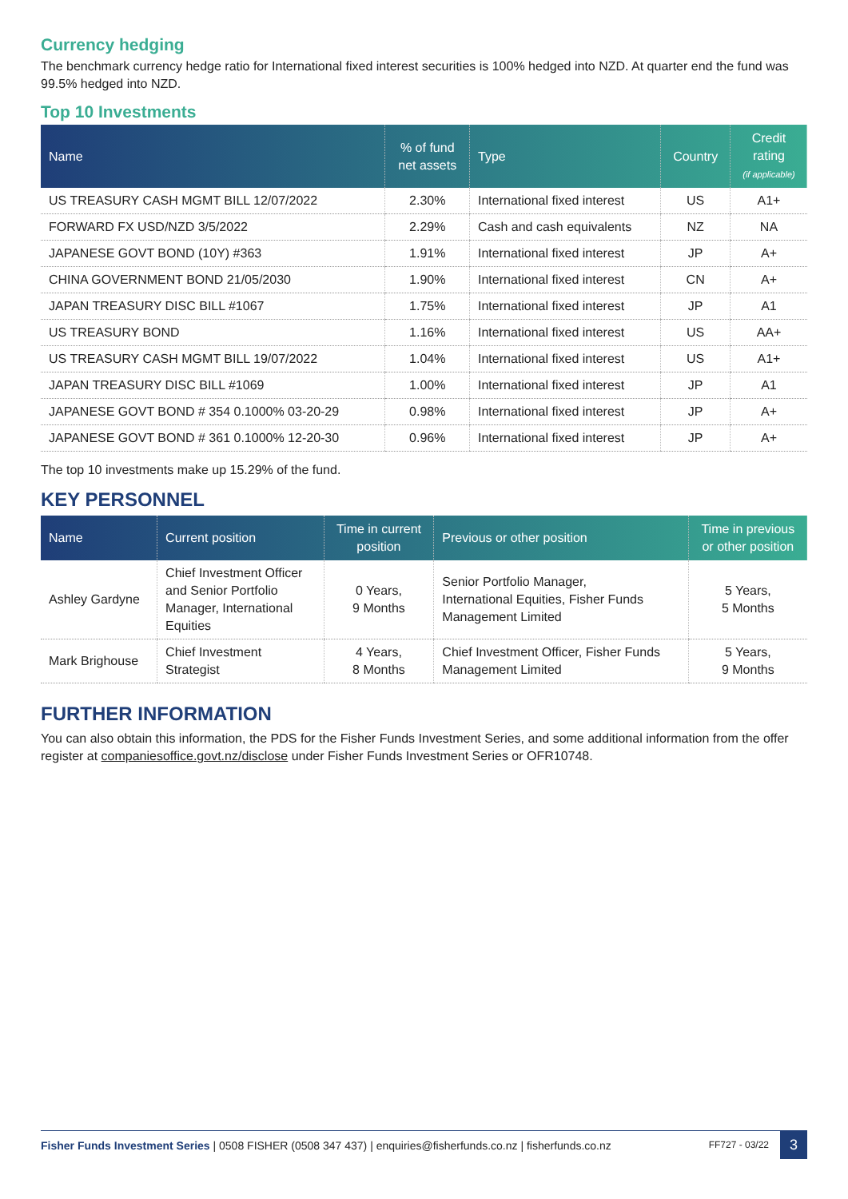Currency hedging
The benchmark currency hedge ratio for International fixed interest securities is 100% hedged into NZD. At quarter end the fund was 99.5% hedged into NZD.
Top 10 Investments
| Name | % of fund net assets | Type | Country | Credit rating (if applicable) |
| --- | --- | --- | --- | --- |
| US TREASURY CASH MGMT BILL 12/07/2022 | 2.30% | International fixed interest | US | A1+ |
| FORWARD FX USD/NZD 3/5/2022 | 2.29% | Cash and cash equivalents | NZ | NA |
| JAPANESE GOVT BOND (10Y) #363 | 1.91% | International fixed interest | JP | A+ |
| CHINA GOVERNMENT BOND 21/05/2030 | 1.90% | International fixed interest | CN | A+ |
| JAPAN TREASURY DISC BILL #1067 | 1.75% | International fixed interest | JP | A1 |
| US TREASURY BOND | 1.16% | International fixed interest | US | AA+ |
| US TREASURY CASH MGMT BILL 19/07/2022 | 1.04% | International fixed interest | US | A1+ |
| JAPAN TREASURY DISC BILL #1069 | 1.00% | International fixed interest | JP | A1 |
| JAPANESE GOVT BOND # 354 0.1000% 03-20-29 | 0.98% | International fixed interest | JP | A+ |
| JAPANESE GOVT BOND # 361 0.1000% 12-20-30 | 0.96% | International fixed interest | JP | A+ |
The top 10 investments make up 15.29% of the fund.
KEY PERSONNEL
| Name | Current position | Time in current position | Previous or other position | Time in previous or other position |
| --- | --- | --- | --- | --- |
| Ashley Gardyne | Chief Investment Officer and Senior Portfolio Manager, International Equities | 0 Years, 9 Months | Senior Portfolio Manager, International Equities, Fisher Funds Management Limited | 5 Years, 5 Months |
| Mark Brighouse | Chief Investment Strategist | 4 Years, 8 Months | Chief Investment Officer, Fisher Funds Management Limited | 5 Years, 9 Months |
FURTHER INFORMATION
You can also obtain this information, the PDS for the Fisher Funds Investment Series, and some additional information from the offer register at companiesoffice.govt.nz/disclose under Fisher Funds Investment Series or OFR10748.
Fisher Funds Investment Series | 0508 FISHER (0508 347 437) | enquiries@fisherfunds.co.nz | fisherfunds.co.nz FF727 - 03/22 3